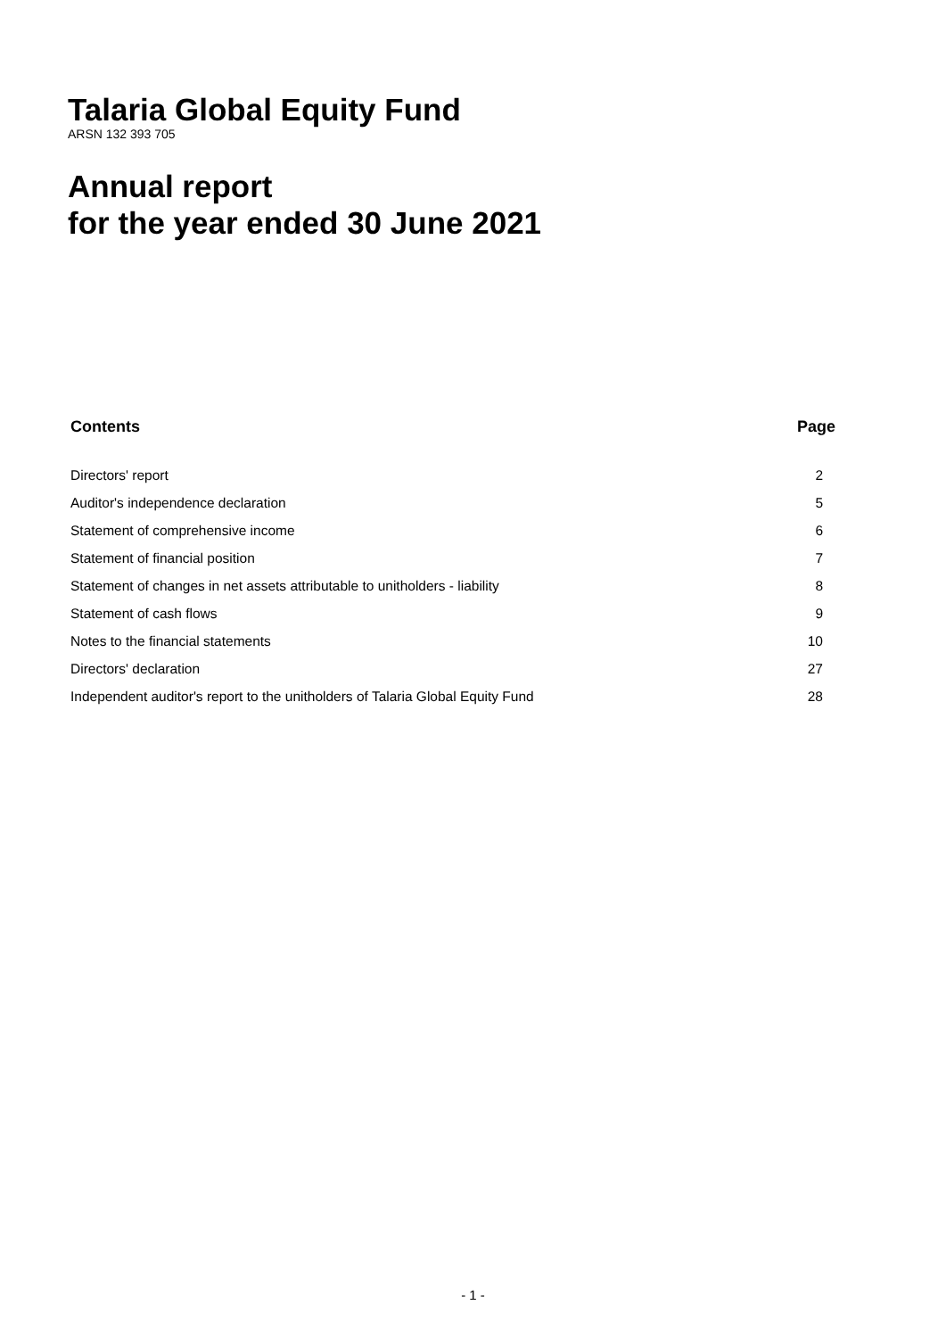Talaria Global Equity Fund
ARSN 132 393 705
Annual report
for the year ended 30 June 2021
| Contents | Page |
| --- | --- |
| Directors' report | 2 |
| Auditor's independence declaration | 5 |
| Statement of comprehensive income | 6 |
| Statement of financial position | 7 |
| Statement of changes in net assets attributable to unitholders - liability | 8 |
| Statement of cash flows | 9 |
| Notes to the financial statements | 10 |
| Directors' declaration | 27 |
| Independent auditor's report to the unitholders of Talaria Global Equity Fund | 28 |
- 1 -